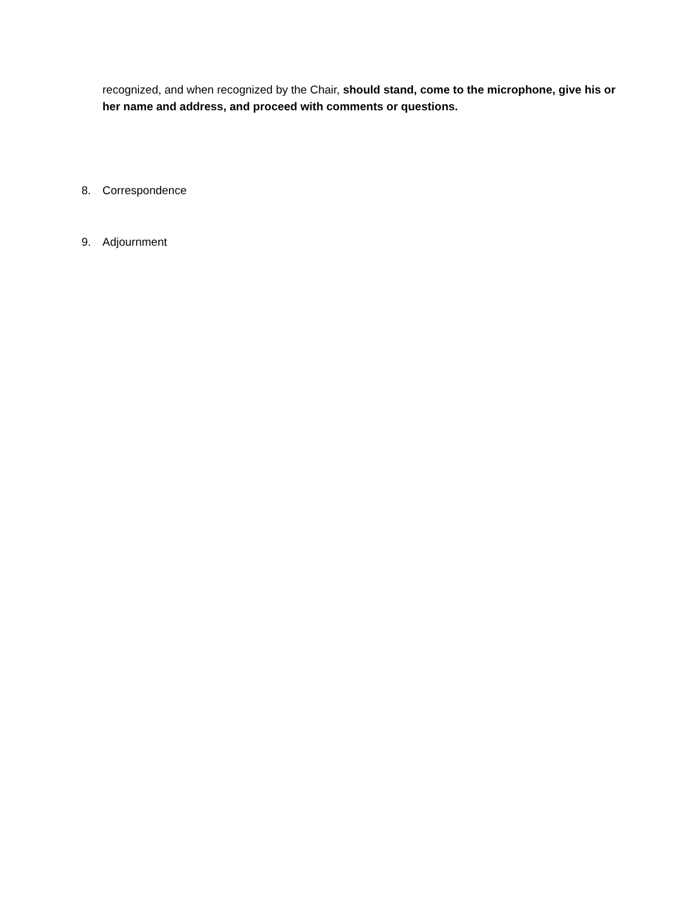recognized, and when recognized by the Chair, should stand, come to the microphone, give his or her name and address, and proceed with comments or questions.
8. Correspondence
9. Adjournment